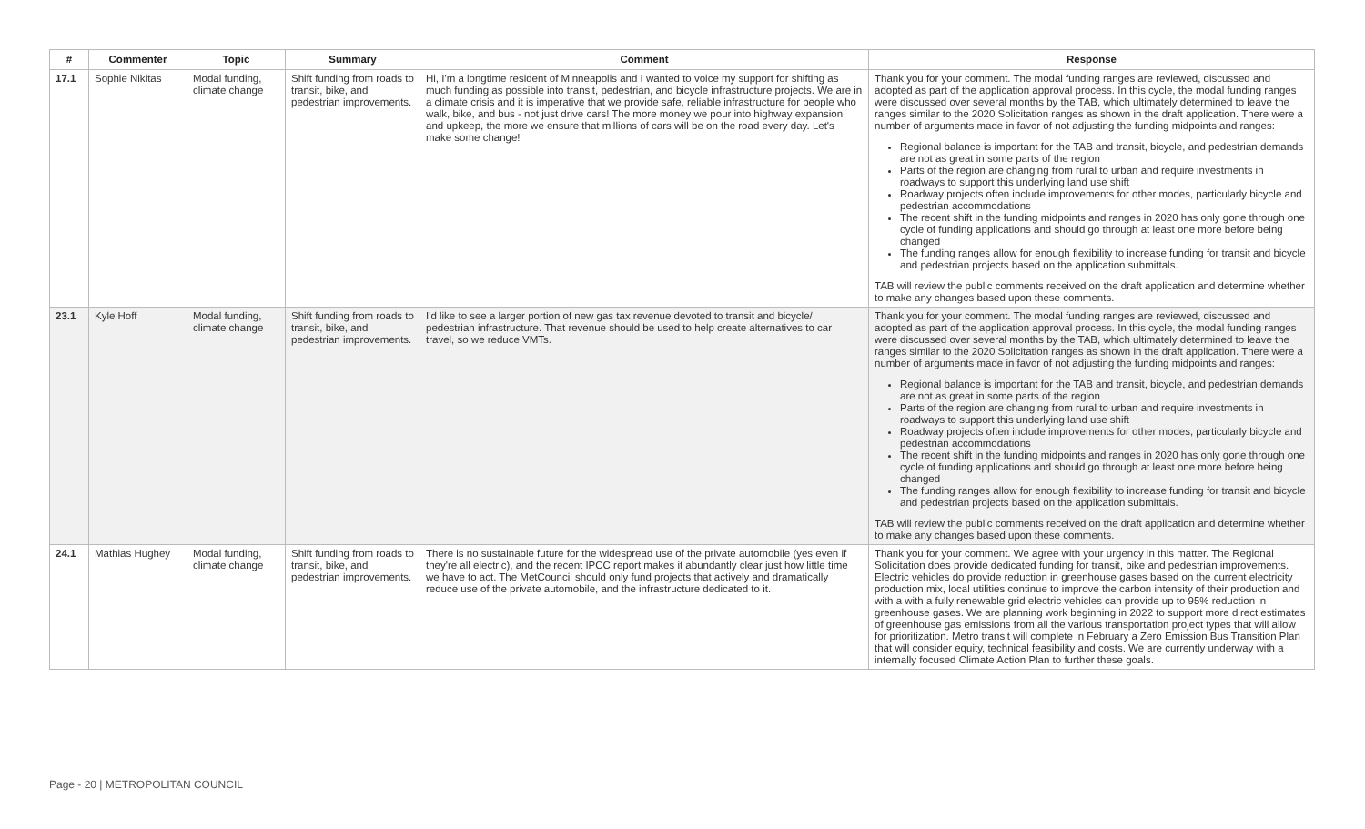| # | Commenter | Topic | Summary | Comment | Response |
| --- | --- | --- | --- | --- | --- |
| 17.1 | Sophie Nikitas | Modal funding, climate change | Shift funding from roads to transit, bike, and pedestrian improvements. | Hi, I'm a longtime resident of Minneapolis and I wanted to voice my support for shifting as much funding as possible into transit, pedestrian, and bicycle infrastructure projects. We are in a climate crisis and it is imperative that we provide safe, reliable infrastructure for people who walk, bike, and bus - not just drive cars! The more money we pour into highway expansion and upkeep, the more we ensure that millions of cars will be on the road every day. Let's make some change! | Thank you for your comment. The modal funding ranges are reviewed, discussed and adopted as part of the application approval process. In this cycle, the modal funding ranges were discussed over several months by the TAB, which ultimately determined to leave the ranges similar to the 2020 Solicitation ranges as shown in the draft application. There were a number of arguments made in favor of not adjusting the funding midpoints and ranges: Regional balance is important for the TAB and transit, bicycle, and pedestrian demands are not as great in some parts of the region Parts of the region are changing from rural to urban and require investments in roadways to support this underlying land use shift Roadway projects often include improvements for other modes, particularly bicycle and pedestrian accommodations The recent shift in the funding midpoints and ranges in 2020 has only gone through one cycle of funding applications and should go through at least one more before being changed The funding ranges allow for enough flexibility to increase funding for transit and bicycle and pedestrian projects based on the application submittals. TAB will review the public comments received on the draft application and determine whether to make any changes based upon these comments. |
| 23.1 | Kyle Hoff | Modal funding, climate change | Shift funding from roads to transit, bike, and pedestrian improvements. | I'd like to see a larger portion of new gas tax revenue devoted to transit and bicycle/ pedestrian infrastructure. That revenue should be used to help create alternatives to car travel, so we reduce VMTs. | Thank you for your comment. The modal funding ranges are reviewed, discussed and adopted as part of the application approval process. In this cycle, the modal funding ranges were discussed over several months by the TAB, which ultimately determined to leave the ranges similar to the 2020 Solicitation ranges as shown in the draft application. There were a number of arguments made in favor of not adjusting the funding midpoints and ranges: Regional balance is important for the TAB and transit, bicycle, and pedestrian demands are not as great in some parts of the region Parts of the region are changing from rural to urban and require investments in roadways to support this underlying land use shift Roadway projects often include improvements for other modes, particularly bicycle and pedestrian accommodations The recent shift in the funding midpoints and ranges in 2020 has only gone through one cycle of funding applications and should go through at least one more before being changed The funding ranges allow for enough flexibility to increase funding for transit and bicycle and pedestrian projects based on the application submittals. TAB will review the public comments received on the draft application and determine whether to make any changes based upon these comments. |
| 24.1 | Mathias Hughey | Modal funding, climate change | Shift funding from roads to transit, bike, and pedestrian improvements. | There is no sustainable future for the widespread use of the private automobile (yes even if they're all electric), and the recent IPCC report makes it abundantly clear just how little time we have to act. The MetCouncil should only fund projects that actively and dramatically reduce use of the private automobile, and the infrastructure dedicated to it. | Thank you for your comment. We agree with your urgency in this matter. The Regional Solicitation does provide dedicated funding for transit, bike and pedestrian improvements. Electric vehicles do provide reduction in greenhouse gases based on the current electricity production mix, local utilities continue to improve the carbon intensity of their production and with a with a fully renewable grid electric vehicles can provide up to 95% reduction in greenhouse gases. We are planning work beginning in 2022 to support more direct estimates of greenhouse gas emissions from all the various transportation project types that will allow for prioritization. Metro transit will complete in February a Zero Emission Bus Transition Plan that will consider equity, technical feasibility and costs. We are currently underway with a internally focused Climate Action Plan to further these goals. |
Page - 20 | METROPOLITAN COUNCIL